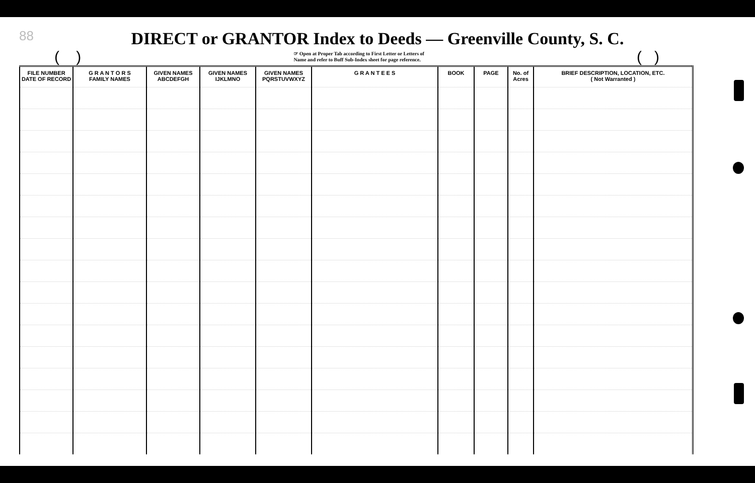88
DIRECT or GRANTOR Index to Deeds — Greenville County, S. C.
( ) ☞ Open at Proper Tab according to First Letter or Letters of
Name and refer to Buff Sub-Index sheet for page reference. ( )
| FILE NUMBER DATE OF RECORD | G R A N T O R S FAMILY NAMES | GIVEN NAMES ABCDEFGH | GIVEN NAMES IJKLMNO | GIVEN NAMES PQRSTUVWXYZ | G R A N T E E S | BOOK | PAGE | No. of Acres | BRIEF DESCRIPTION, LOCATION, ETC. ( Not Warranted ) |
| --- | --- | --- | --- | --- | --- | --- | --- | --- | --- |